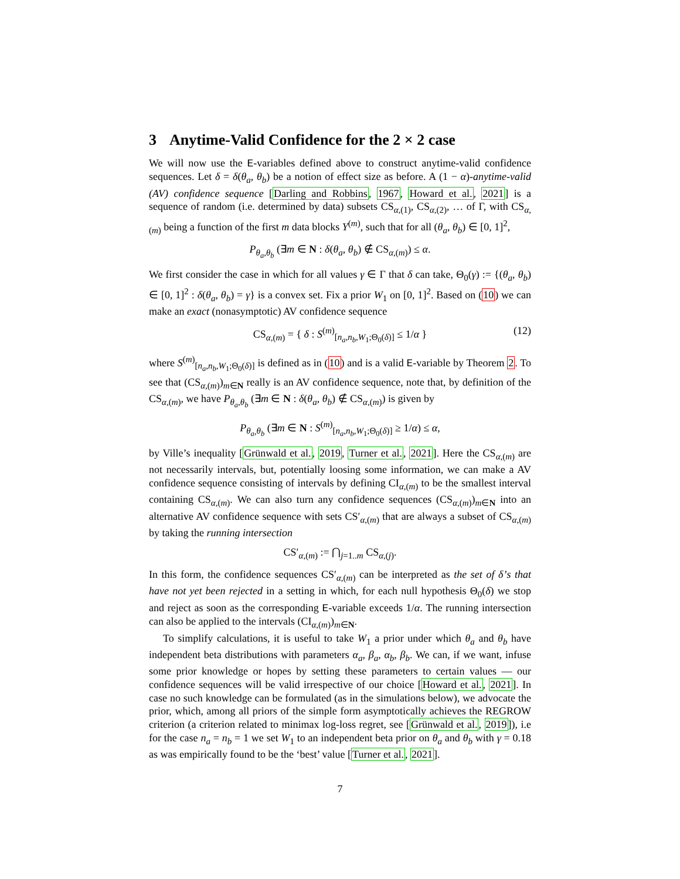3 Anytime-Valid Confidence for the 2 × 2 case
We will now use the E-variables defined above to construct anytime-valid confidence sequences. Let δ = δ(θ<sub>a</sub>, θ<sub>b</sub>) be a notion of effect size as before. A (1 − α)-anytime-valid (AV) confidence sequence [Darling and Robbins, 1967, Howard et al., 2021] is a sequence of random (i.e. determined by data) subsets CS<sub>α,(1)</sub>, CS<sub>α,(2)</sub>, … of Γ, with CS<sub>α,(m)</sub> being a function of the first m data blocks Y<sup>(m)</sup>, such that for all (θ<sub>a</sub>, θ<sub>b</sub>) ∈ [0, 1]<sup>2</sup>,
P<sub>θ<sub>a</sub>,θ<sub>b</sub></sub> (∃m ∈ N : δ(θ<sub>a</sub>, θ<sub>b</sub>) ∉ CS<sub>α,(m)</sub>) ≤ α.
We first consider the case in which for all values γ ∈ Γ that δ can take, Θ<sub>0</sub>(γ) := {(θ<sub>a</sub>, θ<sub>b</sub>) ∈ [0, 1]<sup>2</sup> : δ(θ<sub>a</sub>, θ<sub>b</sub>) = γ} is a convex set. Fix a prior W<sub>1</sub> on [0, 1]<sup>2</sup>. Based on (10) we can make an exact (nonasymptotic) AV confidence sequence
CS<sub>α,(m)</sub> = { δ : S<sup>(m)</sup><sub>[n<sub>a</sub>,n<sub>b</sub>,W<sub>1</sub>;Θ<sub>0</sub>(δ)]</sub> ≤ 1/α } (12)
where S<sup>(m)</sup><sub>[n<sub>a</sub>,n<sub>b</sub>,W<sub>1</sub>;Θ<sub>0</sub>(δ)]</sub> is defined as in (10) and is a valid E-variable by Theorem 2. To see that (CS<sub>α,(m)</sub>)<sub>m∈N</sub> really is an AV confidence sequence, note that, by definition of the CS<sub>α,(m)</sub>, we have P<sub>θ<sub>a</sub>,θ<sub>b</sub></sub> (∃m ∈ N : δ(θ<sub>a</sub>, θ<sub>b</sub>) ∉ CS<sub>α,(m)</sub>) is given by
P<sub>θ<sub>a</sub>,θ<sub>b</sub></sub> (∃m ∈ N : S<sup>(m)</sup><sub>[n<sub>a</sub>,n<sub>b</sub>,W<sub>1</sub>;Θ<sub>0</sub>(δ)]</sub> ≥ 1/α) ≤ α,
by Ville’s inequality [Grünwald et al., 2019, Turner et al., 2021]. Here the CS<sub>α,(m)</sub> are not necessarily intervals, but, potentially loosing some information, we can make a AV confidence sequence consisting of intervals by defining CI<sub>α,(m)</sub> to be the smallest interval containing CS<sub>α,(m)</sub>. We can also turn any confidence sequences (CS<sub>α,(m)</sub>)<sub>m∈N</sub> into an alternative AV confidence sequence with sets CS′<sub>α,(m)</sub> that are always a subset of CS<sub>α,(m)</sub> by taking the running intersection
CS′<sub>α,(m)</sub> := ⋂<sub>j=1..m</sub> CS<sub>α,(j)</sub>.
In this form, the confidence sequences CS′<sub>α,(m)</sub> can be interpreted as the set of δ’s that have not yet been rejected in a setting in which, for each null hypothesis Θ<sub>0</sub>(δ) we stop and reject as soon as the corresponding E-variable exceeds 1/α. The running intersection can also be applied to the intervals (CI<sub>α,(m)</sub>)<sub>m∈N</sub>.
To simplify calculations, it is useful to take W<sub>1</sub> a prior under which θ<sub>a</sub> and θ<sub>b</sub> have independent beta distributions with parameters α<sub>a</sub>, β<sub>a</sub>, α<sub>b</sub>, β<sub>b</sub>. We can, if we want, infuse some prior knowledge or hopes by setting these parameters to certain values — our confidence sequences will be valid irrespective of our choice [Howard et al., 2021]. In case no such knowledge can be formulated (as in the simulations below), we advocate the prior, which, among all priors of the simple form asymptotically achieves the REGROW criterion (a criterion related to minimax log-loss regret, see [Grünwald et al., 2019]), i.e for the case n<sub>a</sub> = n<sub>b</sub> = 1 we set W<sub>1</sub> to an independent beta prior on θ<sub>a</sub> and θ<sub>b</sub> with γ = 0.18 as was empirically found to be the ‘best’ value [Turner et al., 2021].
7